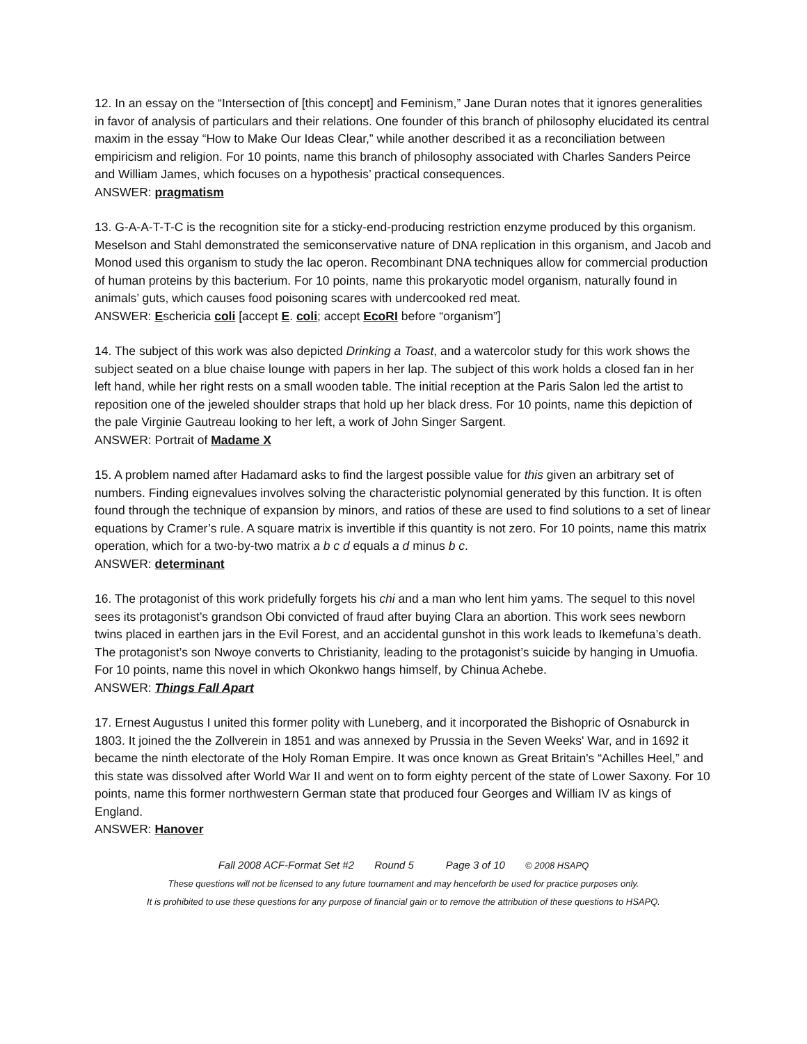12. In an essay on the “Intersection of [this concept] and Feminism,” Jane Duran notes that it ignores generalities in favor of analysis of particulars and their relations. One founder of this branch of philosophy elucidated its central maxim in the essay “How to Make Our Ideas Clear,” while another described it as a reconciliation between empiricism and religion. For 10 points, name this branch of philosophy associated with Charles Sanders Peirce and William James, which focuses on a hypothesis’ practical consequences.
ANSWER: pragmatism
13. G-A-A-T-T-C is the recognition site for a sticky-end-producing restriction enzyme produced by this organism. Meselson and Stahl demonstrated the semiconservative nature of DNA replication in this organism, and Jacob and Monod used this organism to study the lac operon. Recombinant DNA techniques allow for commercial production of human proteins by this bacterium. For 10 points, name this prokaryotic model organism, naturally found in animals’ guts, which causes food poisoning scares with undercooked red meat.
ANSWER: Eschericia coli [accept E. coli; accept EcoRI before “organism”]
14. The subject of this work was also depicted Drinking a Toast, and a watercolor study for this work shows the subject seated on a blue chaise lounge with papers in her lap. The subject of this work holds a closed fan in her left hand, while her right rests on a small wooden table. The initial reception at the Paris Salon led the artist to reposition one of the jeweled shoulder straps that hold up her black dress. For 10 points, name this depiction of the pale Virginie Gautreau looking to her left, a work of John Singer Sargent.
ANSWER: Portrait of Madame X
15. A problem named after Hadamard asks to find the largest possible value for this given an arbitrary set of numbers. Finding eignevalues involves solving the characteristic polynomial generated by this function. It is often found through the technique of expansion by minors, and ratios of these are used to find solutions to a set of linear equations by Cramer’s rule. A square matrix is invertible if this quantity is not zero. For 10 points, name this matrix operation, which for a two-by-two matrix a b c d equals a d minus b c.
ANSWER: determinant
16. The protagonist of this work pridefully forgets his chi and a man who lent him yams. The sequel to this novel sees its protagonist’s grandson Obi convicted of fraud after buying Clara an abortion. This work sees newborn twins placed in earthen jars in the Evil Forest, and an accidental gunshot in this work leads to Ikemefuna’s death. The protagonist’s son Nwoye converts to Christianity, leading to the protagonist’s suicide by hanging in Umuofia. For 10 points, name this novel in which Okonkwo hangs himself, by Chinua Achebe.
ANSWER: Things Fall Apart
17. Ernest Augustus I united this former polity with Luneberg, and it incorporated the Bishopric of Osnaburck in 1803. It joined the the Zollverein in 1851 and was annexed by Prussia in the Seven Weeks' War, and in 1692 it became the ninth electorate of the Holy Roman Empire. It was once known as Great Britain's “Achilles Heel,” and this state was dissolved after World War II and went on to form eighty percent of the state of Lower Saxony. For 10 points, name this former northwestern German state that produced four Georges and William IV as kings of England.
ANSWER: Hanover
Fall 2008 ACF-Format Set #2 Round 5 Page 3 of 10 © 2008 HSAPQ
These questions will not be licensed to any future tournament and may henceforth be used for practice purposes only.
It is prohibited to use these questions for any purpose of financial gain or to remove the attribution of these questions to HSAPQ.